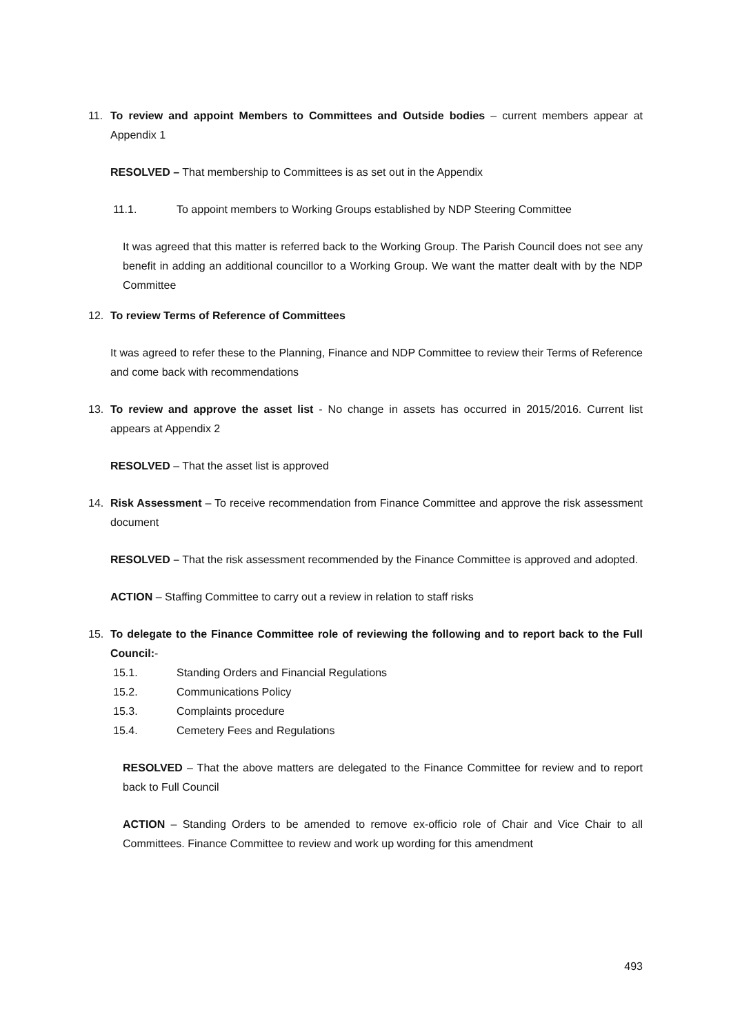11. To review and appoint Members to Committees and Outside bodies – current members appear at Appendix 1
RESOLVED – That membership to Committees is as set out in the Appendix
11.1. To appoint members to Working Groups established by NDP Steering Committee
It was agreed that this matter is referred back to the Working Group. The Parish Council does not see any benefit in adding an additional councillor to a Working Group. We want the matter dealt with by the NDP Committee
12. To review Terms of Reference of Committees
It was agreed to refer these to the Planning, Finance and NDP Committee to review their Terms of Reference and come back with recommendations
13. To review and approve the asset list - No change in assets has occurred in 2015/2016. Current list appears at Appendix 2
RESOLVED – That the asset list is approved
14. Risk Assessment – To receive recommendation from Finance Committee and approve the risk assessment document
RESOLVED – That the risk assessment recommended by the Finance Committee is approved and adopted.
ACTION – Staffing Committee to carry out a review in relation to staff risks
15. To delegate to the Finance Committee role of reviewing the following and to report back to the Full Council:-
15.1. Standing Orders and Financial Regulations
15.2. Communications Policy
15.3. Complaints procedure
15.4. Cemetery Fees and Regulations
RESOLVED – That the above matters are delegated to the Finance Committee for review and to report back to Full Council
ACTION – Standing Orders to be amended to remove ex-officio role of Chair and Vice Chair to all Committees. Finance Committee to review and work up wording for this amendment
493